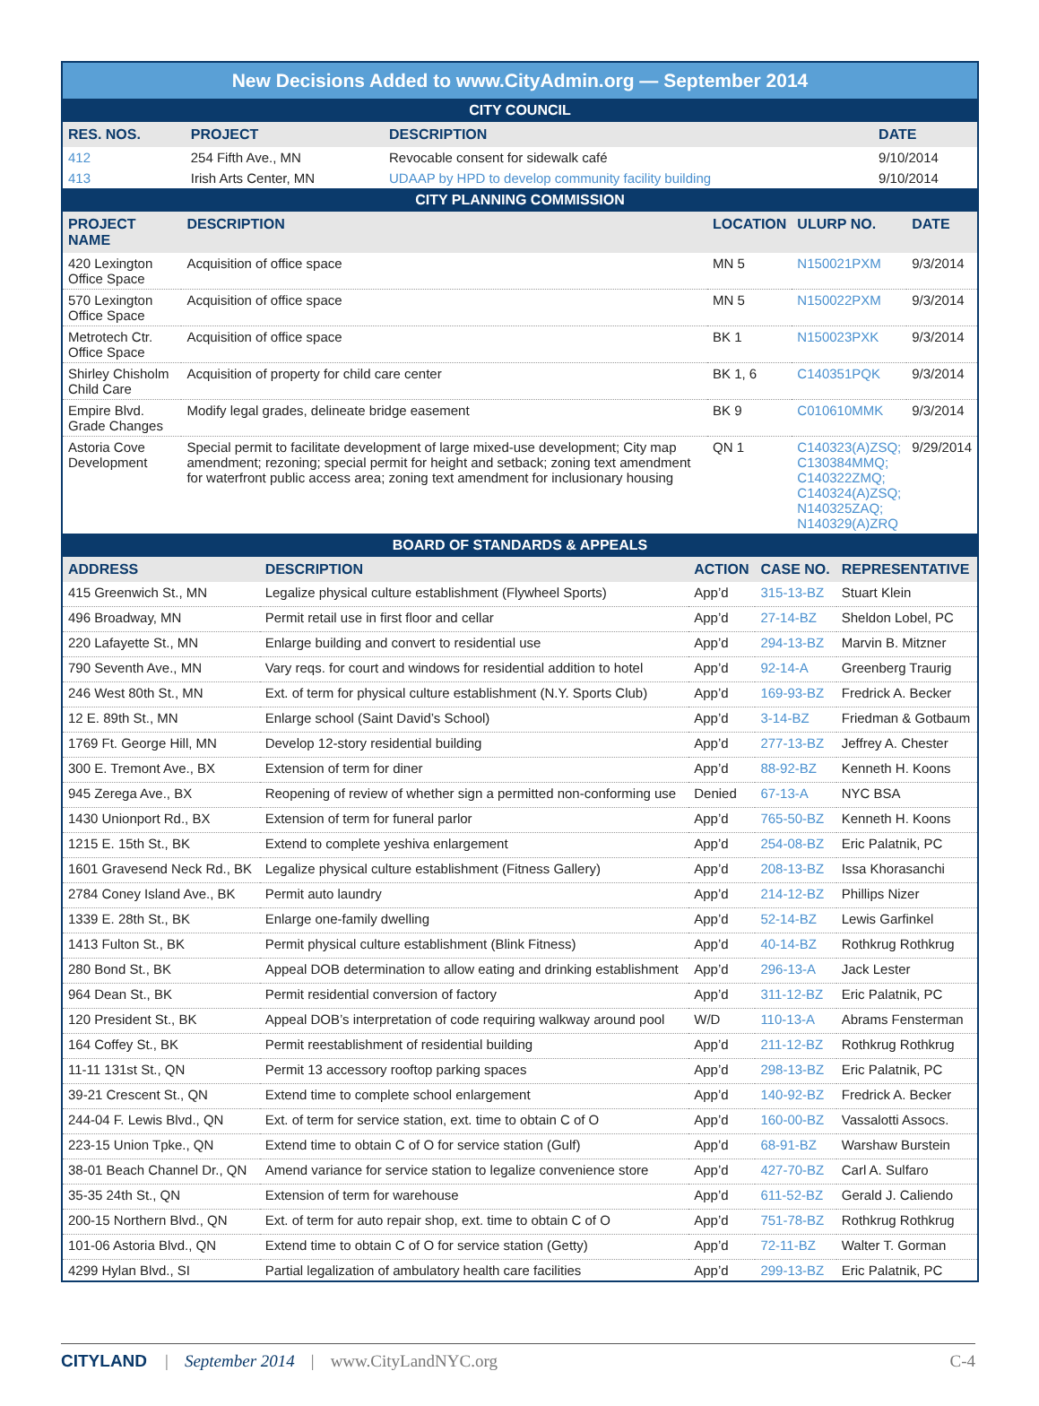New Decisions Added to www.CityAdmin.org — September 2014
CITY COUNCIL
| RES. NOS. | PROJECT | DESCRIPTION | DATE |
| --- | --- | --- | --- |
| 412 | 254 Fifth Ave., MN | Revocable consent for sidewalk café | 9/10/2014 |
| 413 | Irish Arts Center, MN | UDAAP by HPD to develop community facility building | 9/10/2014 |
CITY PLANNING COMMISSION
| PROJECT NAME | DESCRIPTION | LOCATION | ULURP NO. | DATE |
| --- | --- | --- | --- | --- |
| 420 Lexington Office Space | Acquisition of office space | MN 5 | N150021PXM | 9/3/2014 |
| 570 Lexington Office Space | Acquisition of office space | MN 5 | N150022PXM | 9/3/2014 |
| Metrotech Ctr. Office Space | Acquisition of office space | BK 1 | N150023PXK | 9/3/2014 |
| Shirley Chisholm Child Care | Acquisition of property for child care center | BK 1, 6 | C140351PQK | 9/3/2014 |
| Empire Blvd. Grade Changes | Modify legal grades, delineate bridge easement | BK 9 | C010610MMK | 9/3/2014 |
| Astoria Cove Development | Special permit to facilitate development of large mixed-use development; City map amendment; rezoning; special permit for height and setback; zoning text amendment for waterfront public access area; zoning text amendment for inclusionary housing | QN 1 | C140323(A)ZSQ; C130384MMQ; C140322ZMQ; C140324(A)ZSQ; N140325ZAQ; N140329(A)ZRQ | 9/29/2014 |
BOARD OF STANDARDS & APPEALS
| ADDRESS | DESCRIPTION | ACTION | CASE NO. | REPRESENTATIVE |
| --- | --- | --- | --- | --- |
| 415 Greenwich St., MN | Legalize physical culture establishment (Flywheel Sports) | App’d | 315-13-BZ | Stuart Klein |
| 496 Broadway, MN | Permit retail use in first floor and cellar | App’d | 27-14-BZ | Sheldon Lobel, PC |
| 220 Lafayette St., MN | Enlarge building and convert to residential use | App’d | 294-13-BZ | Marvin B. Mitzner |
| 790 Seventh Ave., MN | Vary reqs. for court and windows for residential addition to hotel | App’d | 92-14-A | Greenberg Traurig |
| 246 West 80th St., MN | Ext. of term for physical culture establishment (N.Y. Sports Club) | App’d | 169-93-BZ | Fredrick A. Becker |
| 12 E. 89th St., MN | Enlarge school (Saint David’s School) | App’d | 3-14-BZ | Friedman & Gotbaum |
| 1769 Ft. George Hill, MN | Develop 12-story residential building | App’d | 277-13-BZ | Jeffrey A. Chester |
| 300 E. Tremont Ave., BX | Extension of term for diner | App’d | 88-92-BZ | Kenneth H. Koons |
| 945 Zerega Ave., BX | Reopening of review of whether sign a permitted non-conforming use | Denied | 67-13-A | NYC BSA |
| 1430 Unionport Rd., BX | Extension of term for funeral parlor | App’d | 765-50-BZ | Kenneth H. Koons |
| 1215 E. 15th St., BK | Extend to complete yeshiva enlargement | App’d | 254-08-BZ | Eric Palatnik, PC |
| 1601 Gravesend Neck Rd., BK | Legalize physical culture establishment (Fitness Gallery) | App’d | 208-13-BZ | Issa Khorasanchi |
| 2784 Coney Island Ave., BK | Permit auto laundry | App’d | 214-12-BZ | Phillips Nizer |
| 1339 E. 28th St., BK | Enlarge one-family dwelling | App’d | 52-14-BZ | Lewis Garfinkel |
| 1413 Fulton St., BK | Permit physical culture establishment (Blink Fitness) | App’d | 40-14-BZ | Rothkrug Rothkrug |
| 280 Bond St., BK | Appeal DOB determination to allow eating and drinking establishment | App’d | 296-13-A | Jack Lester |
| 964 Dean St., BK | Permit residential conversion of factory | App’d | 311-12-BZ | Eric Palatnik, PC |
| 120 President St., BK | Appeal DOB’s interpretation of code requiring walkway around pool | W/D | 110-13-A | Abrams Fensterman |
| 164 Coffey St., BK | Permit reestablishment of residential building | App’d | 211-12-BZ | Rothkrug Rothkrug |
| 11-11 131st St., QN | Permit 13 accessory rooftop parking spaces | App’d | 298-13-BZ | Eric Palatnik, PC |
| 39-21 Crescent St., QN | Extend time to complete school enlargement | App’d | 140-92-BZ | Fredrick A. Becker |
| 244-04 F. Lewis Blvd., QN | Ext. of term for service station, ext. time to obtain C of O | App’d | 160-00-BZ | Vassalotti Assocs. |
| 223-15 Union Tpke., QN | Extend time to obtain C of O for service station (Gulf) | App’d | 68-91-BZ | Warshaw Burstein |
| 38-01 Beach Channel Dr., QN | Amend variance for service station to legalize convenience store | App’d | 427-70-BZ | Carl A. Sulfaro |
| 35-35 24th St., QN | Extension of term for warehouse | App’d | 611-52-BZ | Gerald J. Caliendo |
| 200-15 Northern Blvd., QN | Ext. of term for auto repair shop, ext. time to obtain C of O | App’d | 751-78-BZ | Rothkrug Rothkrug |
| 101-06 Astoria Blvd., QN | Extend time to obtain C of O for service station (Getty) | App’d | 72-11-BZ | Walter T. Gorman |
| 4299 Hylan Blvd., SI | Partial legalization of ambulatory health care facilities | App’d | 299-13-BZ | Eric Palatnik, PC |
CITYLAND | September 2014 | www.CityLandNYC.org C-4